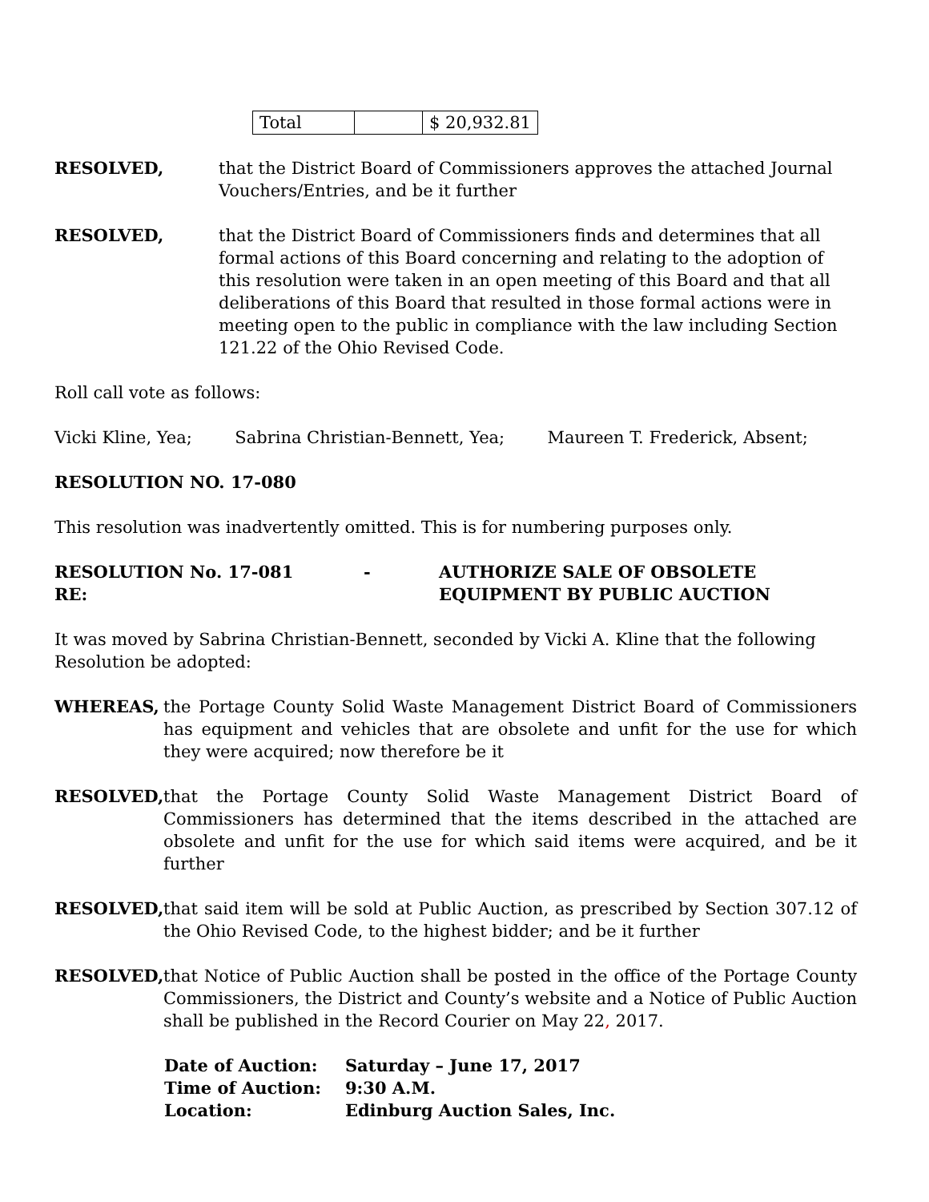| Total | | $ 20,932.81 |
RESOLVED, that the District Board of Commissioners approves the attached Journal Vouchers/Entries, and be it further
RESOLVED, that the District Board of Commissioners finds and determines that all formal actions of this Board concerning and relating to the adoption of this resolution were taken in an open meeting of this Board and that all deliberations of this Board that resulted in those formal actions were in meeting open to the public in compliance with the law including Section 121.22 of the Ohio Revised Code.
Roll call vote as follows:
Vicki Kline, Yea; Sabrina Christian-Bennett, Yea; Maureen T. Frederick, Absent;
RESOLUTION NO. 17-080
This resolution was inadvertently omitted. This is for numbering purposes only.
RESOLUTION No. 17-081 - RE:
AUTHORIZE SALE OF OBSOLETE EQUIPMENT BY PUBLIC AUCTION
It was moved by Sabrina Christian-Bennett, seconded by Vicki A. Kline that the following Resolution be adopted:
WHEREAS, the Portage County Solid Waste Management District Board of Commissioners has equipment and vehicles that are obsolete and unfit for the use for which they were acquired; now therefore be it
RESOLVED, that the Portage County Solid Waste Management District Board of Commissioners has determined that the items described in the attached are obsolete and unfit for the use for which said items were acquired, and be it further
RESOLVED, that said item will be sold at Public Auction, as prescribed by Section 307.12 of the Ohio Revised Code, to the highest bidder; and be it further
RESOLVED, that Notice of Public Auction shall be posted in the office of the Portage County Commissioners, the District and County’s website and a Notice of Public Auction shall be published in the Record Courier on May 22, 2017.
| Date of Auction: | Saturday – June 17, 2017 |
| Time of Auction: | 9:30 A.M. |
| Location: | Edinburg Auction Sales, Inc. |